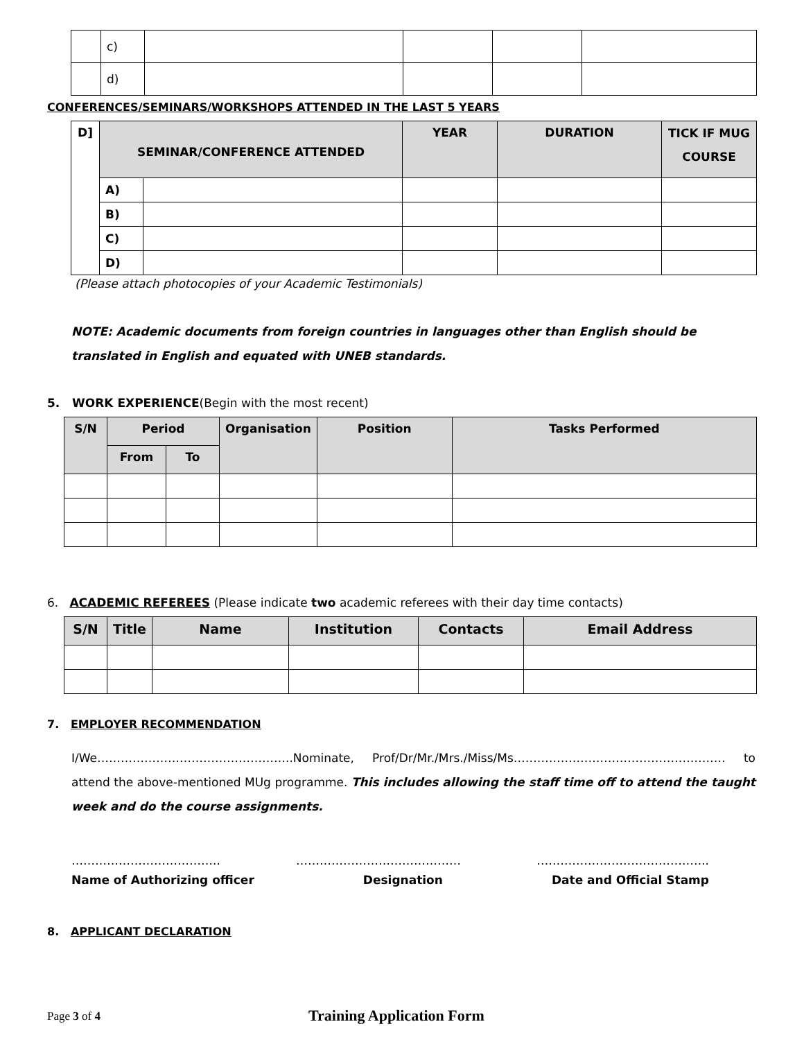| | c) | | | | |
| | d) | | | | |
CONFERENCES/SEMINARS/WORKSHOPS ATTENDED IN THE LAST 5 YEARS
| D] | SEMINAR/CONFERENCE ATTENDED | | YEAR | DURATION | TICK IF MUG COURSE |
| --- | --- | --- | --- | --- | --- |
| | A) | | | | |
| | B) | | | | |
| | C) | | | | |
| | D) | | | | |
(Please attach photocopies of your Academic Testimonials)
NOTE: Academic documents from foreign countries in languages other than English should be translated in English and equated with UNEB standards.
5. WORK EXPERIENCE(Begin with the most recent)
| S/N | Period | | Organisation | Position | Tasks Performed |
| --- | --- | --- | --- | --- | --- |
| | From | To | | | |
6. ACADEMIC REFEREES (Please indicate two academic referees with their day time contacts)
| S/N | Title | Name | Institution | Contacts | Email Address |
| --- | --- | --- | --- | --- | --- |
7. EMPLOYER RECOMMENDATION
I/We…………………………………………..Nominate, Prof/Dr/Mr./Mrs./Miss/Ms……………………………………………… to attend the above-mentioned MUg programme. This includes allowing the staff time off to attend the taught week and do the course assignments.
……………………………….. …………………………………… ……………………………………..
Name of Authorizing officer Designation Date and Official Stamp
8. APPLICANT DECLARATION
Page 3 of 4 Training Application Form